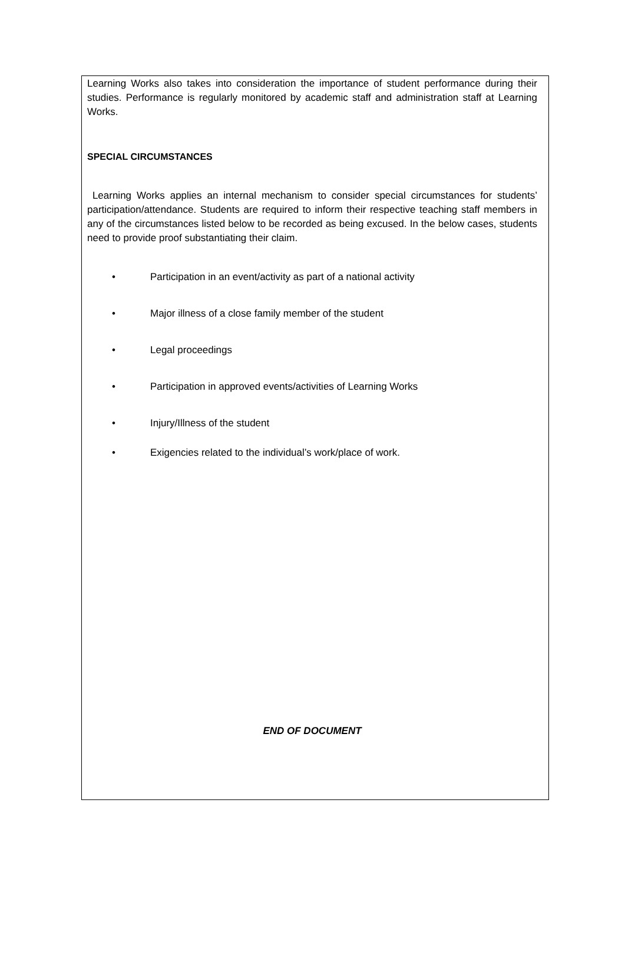Learning Works also takes into consideration the importance of student performance during their studies. Performance is regularly monitored by academic staff and administration staff at Learning Works.
SPECIAL CIRCUMSTANCES
Learning Works applies an internal mechanism to consider special circumstances for students’ participation/attendance. Students are required to inform their respective teaching staff members in any of the circumstances listed below to be recorded as being excused. In the below cases, students need to provide proof substantiating their claim.
• Participation in an event/activity as part of a national activity
• Major illness of a close family member of the student
• Legal proceedings
• Participation in approved events/activities of Learning Works
• Injury/Illness of the student
• Exigencies related to the individual’s work/place of work.
END OF DOCUMENT